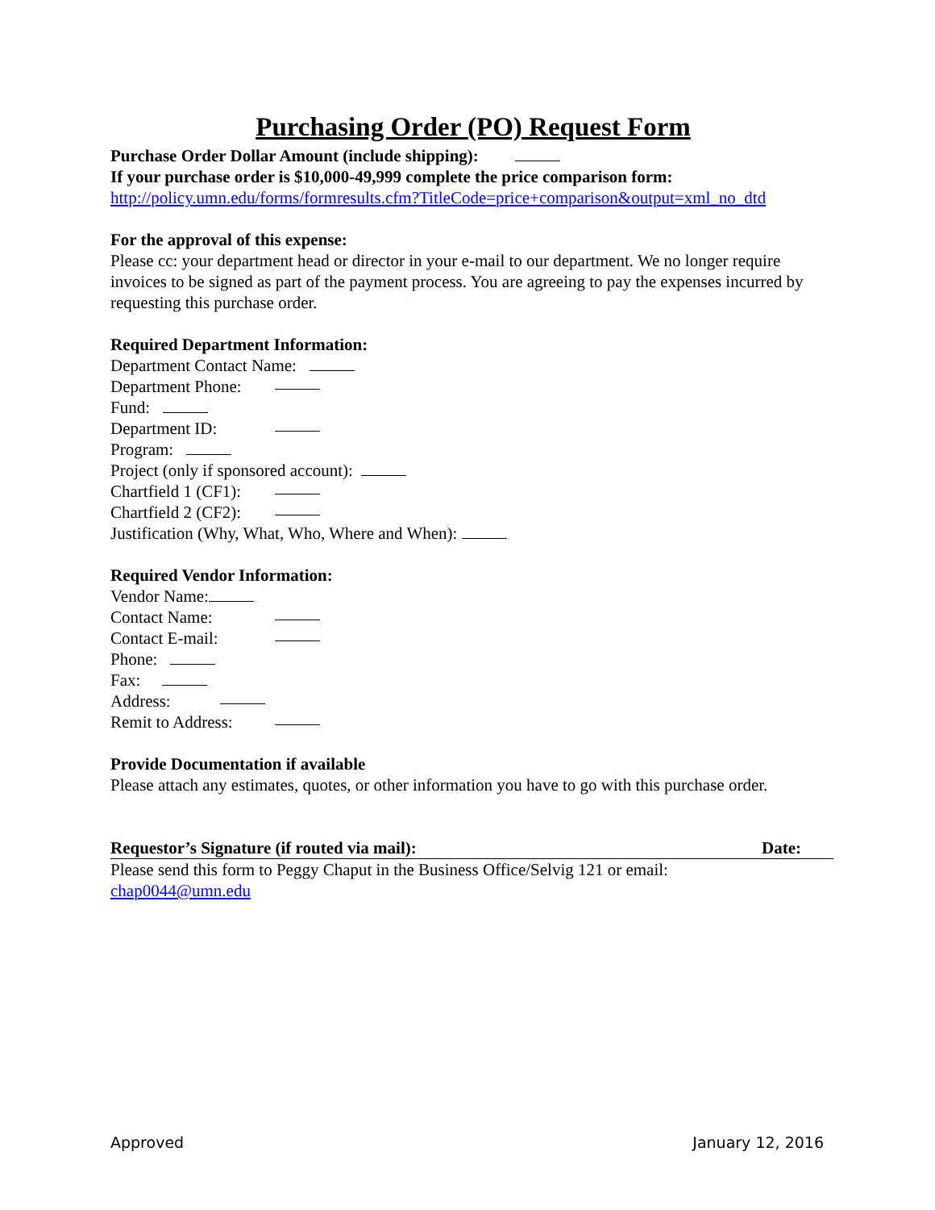Purchasing Order (PO) Request Form
Purchase Order Dollar Amount (include shipping):
If your purchase order is $10,000-49,999 complete the price comparison form:
http://policy.umn.edu/forms/formresults.cfm?TitleCode=price+comparison&output=xml_no_dtd
For the approval of this expense:
Please cc: your department head or director in your e-mail to our department. We no longer require invoices to be signed as part of the payment process. You are agreeing to pay the expenses incurred by requesting this purchase order.
Required Department Information:
Department Contact Name:
Department Phone:
Fund:
Department ID:
Program:
Project (only if sponsored account):
Chartfield 1 (CF1):
Chartfield 2 (CF2):
Justification (Why, What, Who, Where and When):
Required Vendor Information:
Vendor Name:
Contact Name:
Contact E-mail:
Phone:
Fax:
Address:
Remit to Address:
Provide Documentation if available
Please attach any estimates, quotes, or other information you have to go with this purchase order.
Requestor’s Signature (if routed via mail): Date:
Please send this form to Peggy Chaput in the Business Office/Selvig 121 or email:
chap0044@umn.edu
Approved January 12, 2016